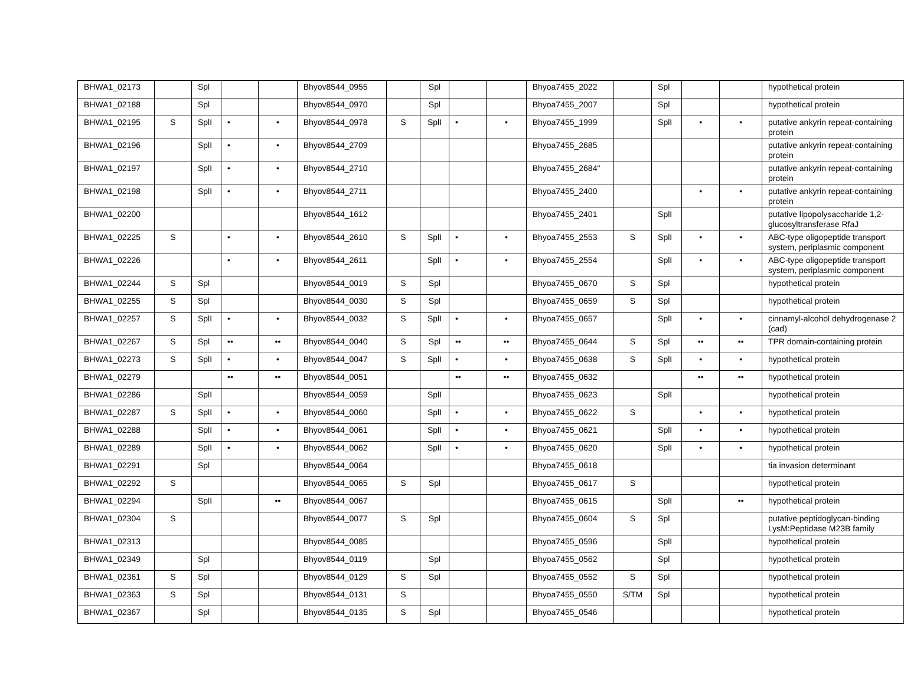| BHWA1_02173 | | Spl | | | Bhyov8544_0955 | | Spl | | | Bhyoa7455_2022 | | Spl | | | hypothetical protein |
| BHWA1_02188 | | Spl | | | Bhyov8544_0970 | | Spl | | | Bhyoa7455_2007 | | Spl | | | hypothetical protein |
| BHWA1_02195 | S | SplI | • | • | Bhyov8544_0978 | S | SplI | • | • | Bhyoa7455_1999 | | SplI | • | • | putative ankyrin repeat-containing protein |
| BHWA1_02196 | | SplI | • | • | Bhyov8544_2709 | | | | | Bhyoa7455_2685 | | | | | putative ankyrin repeat-containing protein |
| BHWA1_02197 | | SplI | • | • | Bhyov8544_2710 | | | | | Bhyoa7455_2684" | | | | | putative ankyrin repeat-containing protein |
| BHWA1_02198 | | SplI | • | • | Bhyov8544_2711 | | | | | Bhyoa7455_2400 | | | • | • | putative ankyrin repeat-containing protein |
| BHWA1_02200 | | | | | Bhyov8544_1612 | | | | | Bhyoa7455_2401 | | SplI | | | putative lipopolysaccharide 1,2-glucosyltransferase RfaJ |
| BHWA1_02225 | S | | • | • | Bhyov8544_2610 | S | SplI | • | • | Bhyoa7455_2553 | S | SplI | • | • | ABC-type oligopeptide transport system, periplasmic component |
| BHWA1_02226 | | | • | • | Bhyov8544_2611 | | SplI | • | • | Bhyoa7455_2554 | | SplI | • | • | ABC-type oligopeptide transport system, periplasmic component |
| BHWA1_02244 | S | Spl | | | Bhyov8544_0019 | S | Spl | | | Bhyoa7455_0670 | S | Spl | | | hypothetical protein |
| BHWA1_02255 | S | Spl | | | Bhyov8544_0030 | S | Spl | | | Bhyoa7455_0659 | S | Spl | | | hypothetical protein |
| BHWA1_02257 | S | SplI | • | • | Bhyov8544_0032 | S | SplI | • | • | Bhyoa7455_0657 | | SplI | • | • | cinnamyl-alcohol dehydrogenase 2 (cad) |
| BHWA1_02267 | S | Spl | •• | •• | Bhyov8544_0040 | S | Spl | •• | •• | Bhyoa7455_0644 | S | Spl | •• | •• | TPR domain-containing protein |
| BHWA1_02273 | S | SplI | • | • | Bhyov8544_0047 | S | SplI | • | • | Bhyoa7455_0638 | S | SplI | • | • | hypothetical protein |
| BHWA1_02279 | | | •• | •• | Bhyov8544_0051 | | | •• | •• | Bhyoa7455_0632 | | | •• | •• | hypothetical protein |
| BHWA1_02286 | | SplI | | | Bhyov8544_0059 | | SplI | | | Bhyoa7455_0623 | | SplI | | | hypothetical protein |
| BHWA1_02287 | S | SplI | • | • | Bhyov8544_0060 | | SplI | • | • | Bhyoa7455_0622 | S | | • | • | hypothetical protein |
| BHWA1_02288 | | SplI | • | • | Bhyov8544_0061 | | SplI | • | • | Bhyoa7455_0621 | | SplI | • | • | hypothetical protein |
| BHWA1_02289 | | SplI | • | • | Bhyov8544_0062 | | SplI | • | • | Bhyoa7455_0620 | | SplI | • | • | hypothetical protein |
| BHWA1_02291 | | Spl | | | Bhyov8544_0064 | | | | | Bhyoa7455_0618 | | | | | tia invasion determinant |
| BHWA1_02292 | S | | | | Bhyov8544_0065 | S | Spl | | | Bhyoa7455_0617 | S | | | | hypothetical protein |
| BHWA1_02294 | | SplI | | •• | Bhyov8544_0067 | | | | | Bhyoa7455_0615 | | SplI | | •• | hypothetical protein |
| BHWA1_02304 | S | | | | Bhyov8544_0077 | S | Spl | | | Bhyoa7455_0604 | S | Spl | | | putative peptidoglycan-binding LysM:Peptidase M23B family |
| BHWA1_02313 | | | | | Bhyov8544_0085 | | | | | Bhyoa7455_0596 | | SplI | | | hypothetical protein |
| BHWA1_02349 | | Spl | | | Bhyov8544_0119 | | Spl | | | Bhyoa7455_0562 | | Spl | | | hypothetical protein |
| BHWA1_02361 | S | Spl | | | Bhyov8544_0129 | S | Spl | | | Bhyoa7455_0552 | S | Spl | | | hypothetical protein |
| BHWA1_02363 | S | Spl | | | Bhyov8544_0131 | S | | | | Bhyoa7455_0550 | S/TM | Spl | | | hypothetical protein |
| BHWA1_02367 | | Spl | | | Bhyov8544_0135 | S | Spl | | | Bhyoa7455_0546 | | | | | hypothetical protein |